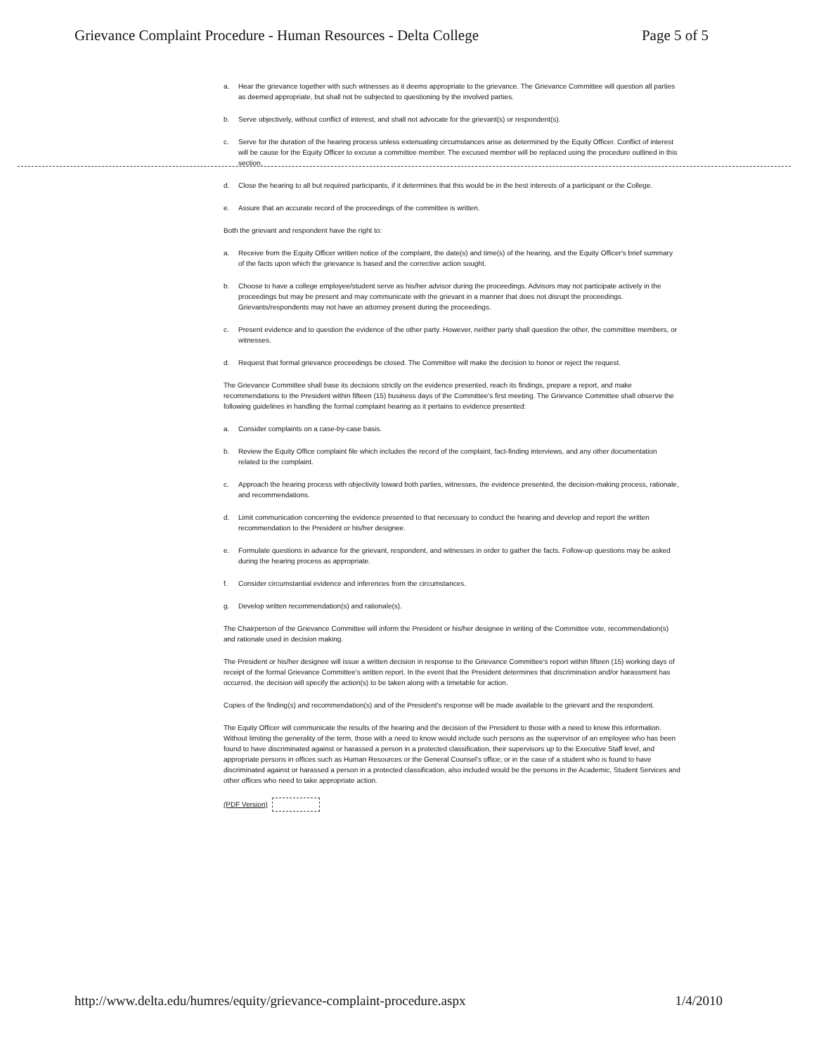Grievance Complaint Procedure - Human Resources - Delta College Page 5 of 5
a. Hear the grievance together with such witnesses as it deems appropriate to the grievance. The Grievance Committee will question all parties as deemed appropriate, but shall not be subjected to questioning by the involved parties.
b. Serve objectively, without conflict of interest, and shall not advocate for the grievant(s) or respondent(s).
c. Serve for the duration of the hearing process unless extenuating circumstances arise as determined by the Equity Officer. Conflict of interest will be cause for the Equity Officer to excuse a committee member. The excused member will be replaced using the procedure outlined in this section.
d. Close the hearing to all but required participants, if it determines that this would be in the best interests of a participant or the College.
e. Assure that an accurate record of the proceedings of the committee is written.
Both the grievant and respondent have the right to:
a. Receive from the Equity Officer written notice of the complaint, the date(s) and time(s) of the hearing, and the Equity Officer's brief summary of the facts upon which the grievance is based and the corrective action sought.
b. Choose to have a college employee/student serve as his/her advisor during the proceedings. Advisors may not participate actively in the proceedings but may be present and may communicate with the grievant in a manner that does not disrupt the proceedings. Grievants/respondents may not have an attorney present during the proceedings.
c. Present evidence and to question the evidence of the other party. However, neither party shall question the other, the committee members, or witnesses.
d. Request that formal grievance proceedings be closed. The Committee will make the decision to honor or reject the request.
The Grievance Committee shall base its decisions strictly on the evidence presented, reach its findings, prepare a report, and make recommendations to the President within fifteen (15) business days of the Committee's first meeting. The Grievance Committee shall observe the following guidelines in handling the formal complaint hearing as it pertains to evidence presented:
a. Consider complaints on a case-by-case basis.
b. Review the Equity Office complaint file which includes the record of the complaint, fact-finding interviews, and any other documentation related to the complaint.
c. Approach the hearing process with objectivity toward both parties, witnesses, the evidence presented, the decision-making process, rationale, and recommendations.
d. Limit communication concerning the evidence presented to that necessary to conduct the hearing and develop and report the written recommendation to the President or his/her designee.
e. Formulate questions in advance for the grievant, respondent, and witnesses in order to gather the facts. Follow-up questions may be asked during the hearing process as appropriate.
f. Consider circumstantial evidence and inferences from the circumstances.
g. Develop written recommendation(s) and rationale(s).
The Chairperson of the Grievance Committee will inform the President or his/her designee in writing of the Committee vote, recommendation(s) and rationale used in decision making.
The President or his/her designee will issue a written decision in response to the Grievance Committee's report within fifteen (15) working days of receipt of the formal Grievance Committee's written report. In the event that the President determines that discrimination and/or harassment has occurred, the decision will specify the action(s) to be taken along with a timetable for action.
Copies of the finding(s) and recommendation(s) and of the President's response will be made available to the grievant and the respondent.
The Equity Officer will communicate the results of the hearing and the decision of the President to those with a need to know this information. Without limiting the generality of the term, those with a need to know would include such persons as the supervisor of an employee who has been found to have discriminated against or harassed a person in a protected classification, their supervisors up to the Executive Staff level, and appropriate persons in offices such as Human Resources or the General Counsel's office; or in the case of a student who is found to have discriminated against or harassed a person in a protected classification, also included would be the persons in the Academic, Student Services and other offices who need to take appropriate action.
(PDF Version)
http://www.delta.edu/humres/equity/grievance-complaint-procedure.aspx 1/4/2010